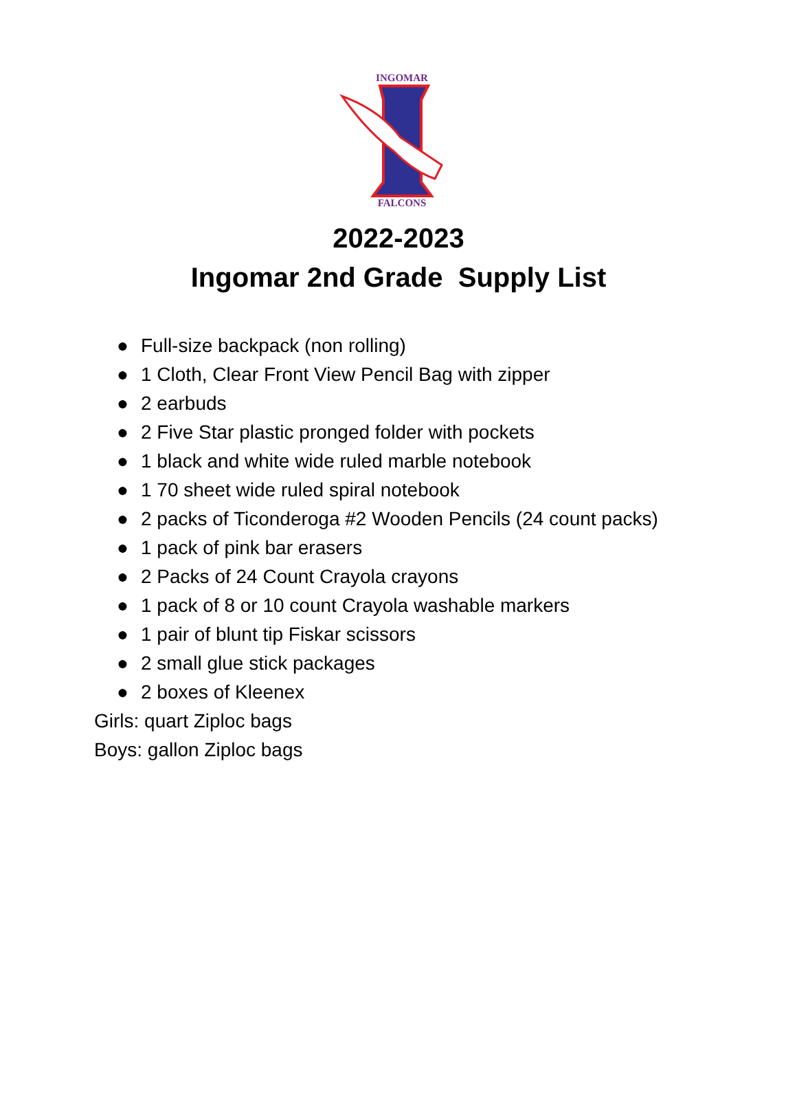INGOMAR
FALCONS
2022-2023
Ingomar 2nd Grade Supply List
● Full-size backpack (non rolling)
● 1 Cloth, Clear Front View Pencil Bag with zipper
● 2 earbuds
● 2 Five Star plastic pronged folder with pockets
● 1 black and white wide ruled marble notebook
● 1 70 sheet wide ruled spiral notebook
● 2 packs of Ticonderoga #2 Wooden Pencils (24 count packs)
● 1 pack of pink bar erasers
● 2 Packs of 24 Count Crayola crayons
● 1 pack of 8 or 10 count Crayola washable markers
● 1 pair of blunt tip Fiskar scissors
● 2 small glue stick packages
● 2 boxes of Kleenex
Girls: quart Ziploc bags
Boys: gallon Ziploc bags